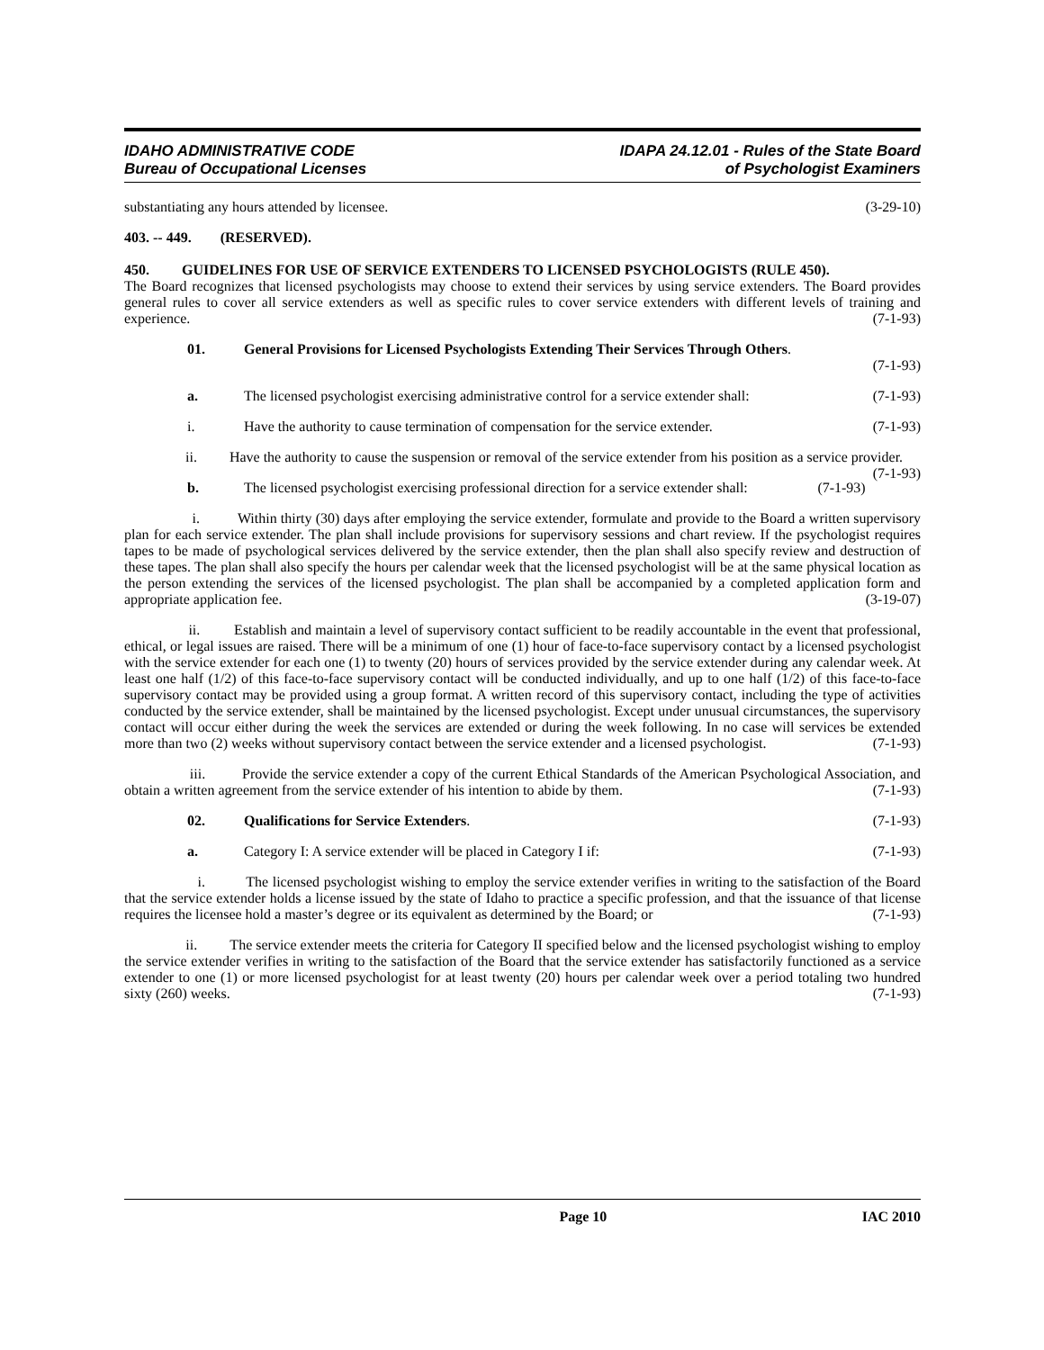IDAHO ADMINISTRATIVE CODE
Bureau of Occupational Licenses
IDAPA 24.12.01 - Rules of the State Board
of Psychologist Examiners
substantiating any hours attended by licensee. (3-29-10)
403. -- 449. (RESERVED).
450. GUIDELINES FOR USE OF SERVICE EXTENDERS TO LICENSED PSYCHOLOGISTS (RULE 450).
The Board recognizes that licensed psychologists may choose to extend their services by using service extenders. The Board provides general rules to cover all service extenders as well as specific rules to cover service extenders with different levels of training and experience. (7-1-93)
01. General Provisions for Licensed Psychologists Extending Their Services Through Others.
(7-1-93)
a. The licensed psychologist exercising administrative control for a service extender shall: (7-1-93)
i. Have the authority to cause termination of compensation for the service extender. (7-1-93)
ii. Have the authority to cause the suspension or removal of the service extender from his position as a service provider. (7-1-93)
b. The licensed psychologist exercising professional direction for a service extender shall: (7-1-93)
i. Within thirty (30) days after employing the service extender, formulate and provide to the Board a written supervisory plan for each service extender. The plan shall include provisions for supervisory sessions and chart review. If the psychologist requires tapes to be made of psychological services delivered by the service extender, then the plan shall also specify review and destruction of these tapes. The plan shall also specify the hours per calendar week that the licensed psychologist will be at the same physical location as the person extending the services of the licensed psychologist. The plan shall be accompanied by a completed application form and appropriate application fee. (3-19-07)
ii. Establish and maintain a level of supervisory contact sufficient to be readily accountable in the event that professional, ethical, or legal issues are raised. There will be a minimum of one (1) hour of face-to-face supervisory contact by a licensed psychologist with the service extender for each one (1) to twenty (20) hours of services provided by the service extender during any calendar week. At least one half (1/2) of this face-to-face supervisory contact will be conducted individually, and up to one half (1/2) of this face-to-face supervisory contact may be provided using a group format. A written record of this supervisory contact, including the type of activities conducted by the service extender, shall be maintained by the licensed psychologist. Except under unusual circumstances, the supervisory contact will occur either during the week the services are extended or during the week following. In no case will services be extended more than two (2) weeks without supervisory contact between the service extender and a licensed psychologist. (7-1-93)
iii. Provide the service extender a copy of the current Ethical Standards of the American Psychological Association, and obtain a written agreement from the service extender of his intention to abide by them. (7-1-93)
02. Qualifications for Service Extenders. (7-1-93)
a. Category I: A service extender will be placed in Category I if: (7-1-93)
i. The licensed psychologist wishing to employ the service extender verifies in writing to the satisfaction of the Board that the service extender holds a license issued by the state of Idaho to practice a specific profession, and that the issuance of that license requires the licensee hold a master’s degree or its equivalent as determined by the Board; or (7-1-93)
ii. The service extender meets the criteria for Category II specified below and the licensed psychologist wishing to employ the service extender verifies in writing to the satisfaction of the Board that the service extender has satisfactorily functioned as a service extender to one (1) or more licensed psychologist for at least twenty (20) hours per calendar week over a period totaling two hundred sixty (260) weeks. (7-1-93)
Page 10 IAC 2010